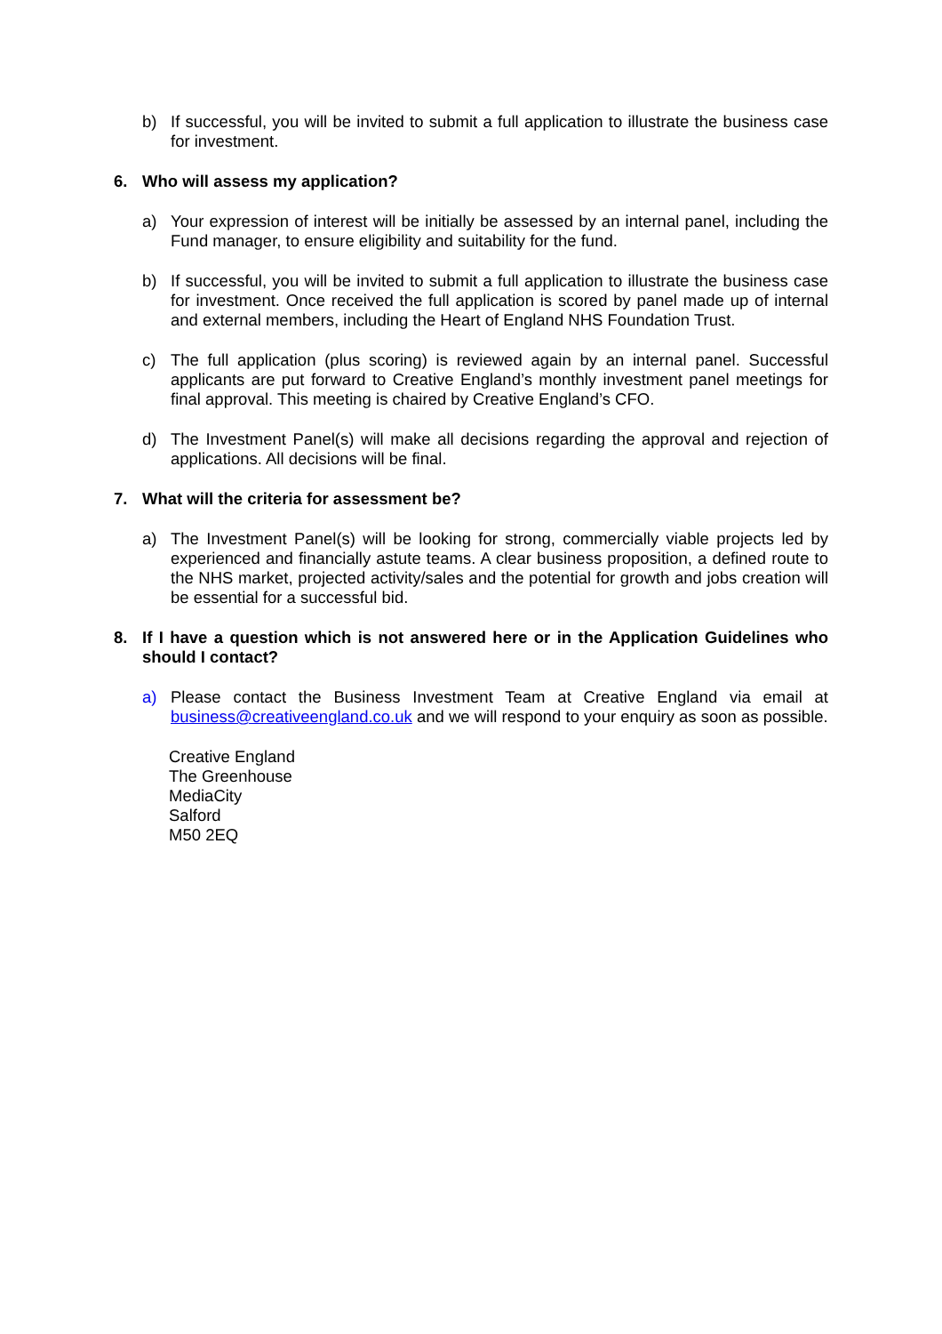b) If successful, you will be invited to submit a full application to illustrate the business case for investment.
6. Who will assess my application?
a) Your expression of interest will be initially be assessed by an internal panel, including the Fund manager, to ensure eligibility and suitability for the fund.
b) If successful, you will be invited to submit a full application to illustrate the business case for investment. Once received the full application is scored by panel made up of internal and external members, including the Heart of England NHS Foundation Trust.
c) The full application (plus scoring) is reviewed again by an internal panel. Successful applicants are put forward to Creative England’s monthly investment panel meetings for final approval. This meeting is chaired by Creative England’s CFO.
d) The Investment Panel(s) will make all decisions regarding the approval and rejection of applications. All decisions will be final.
7. What will the criteria for assessment be?
a) The Investment Panel(s) will be looking for strong, commercially viable projects led by experienced and financially astute teams. A clear business proposition, a defined route to the NHS market, projected activity/sales and the potential for growth and jobs creation will be essential for a successful bid.
8. If I have a question which is not answered here or in the Application Guidelines who should I contact?
a) Please contact the Business Investment Team at Creative England via email at business@creativeengland.co.uk and we will respond to your enquiry as soon as possible.
Creative England
The Greenhouse
MediaCity
Salford
M50 2EQ